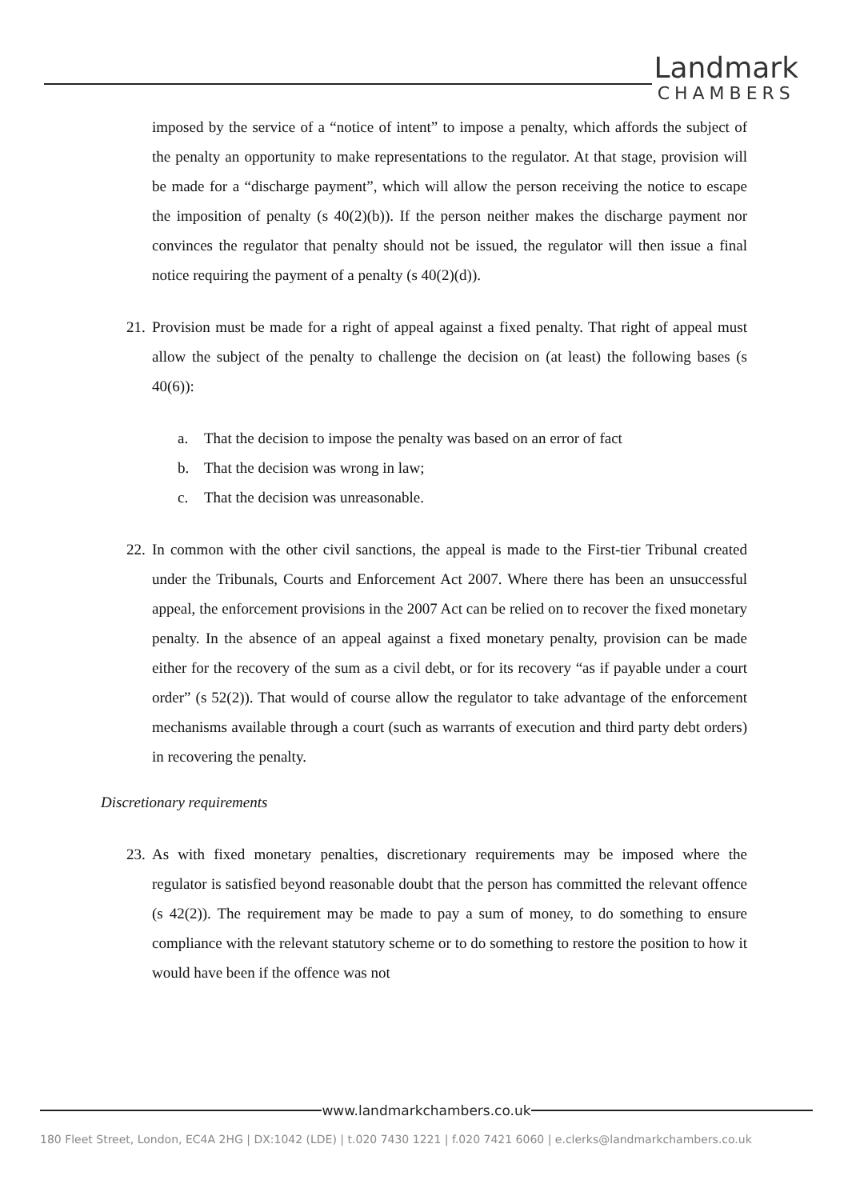Landmark
CHAMBERS
imposed by the service of a “notice of intent” to impose a penalty, which affords the subject of the penalty an opportunity to make representations to the regulator. At that stage, provision will be made for a “discharge payment”, which will allow the person receiving the notice to escape the imposition of penalty (s 40(2)(b)). If the person neither makes the discharge payment nor convinces the regulator that penalty should not be issued, the regulator will then issue a final notice requiring the payment of a penalty (s 40(2)(d)).
21.
Provision must be made for a right of appeal against a fixed penalty. That right of appeal must allow the subject of the penalty to challenge the decision on (at least) the following bases (s 40(6)):
a. That the decision to impose the penalty was based on an error of fact
b. That the decision was wrong in law;
c. That the decision was unreasonable.
22.
In common with the other civil sanctions, the appeal is made to the First-tier Tribunal created under the Tribunals, Courts and Enforcement Act 2007. Where there has been an unsuccessful appeal, the enforcement provisions in the 2007 Act can be relied on to recover the fixed monetary penalty. In the absence of an appeal against a fixed monetary penalty, provision can be made either for the recovery of the sum as a civil debt, or for its recovery “as if payable under a court order” (s 52(2)). That would of course allow the regulator to take advantage of the enforcement mechanisms available through a court (such as warrants of execution and third party debt orders) in recovering the penalty.
Discretionary requirements
23.
As with fixed monetary penalties, discretionary requirements may be imposed where the regulator is satisfied beyond reasonable doubt that the person has committed the relevant offence (s 42(2)). The requirement may be made to pay a sum of money, to do something to ensure compliance with the relevant statutory scheme or to do something to restore the position to how it would have been if the offence was not
www.landmarkchambers.co.uk
180 Fleet Street, London, EC4A 2HG | DX:1042 (LDE) | t.020 7430 1221 | f.020 7421 6060 | e.clerks@landmarkchambers.co.uk